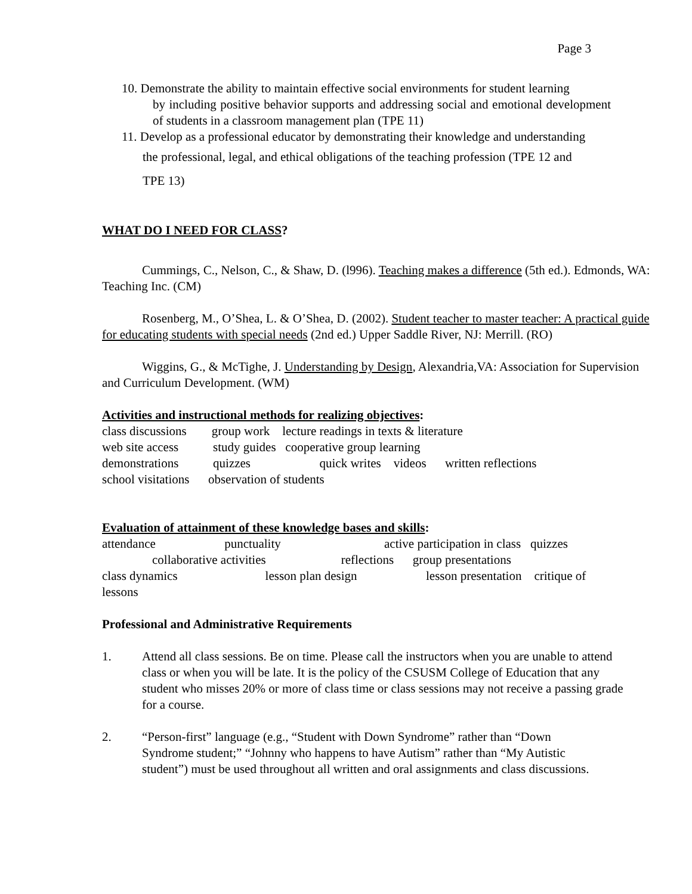Page 3
10. Demonstrate the ability to maintain effective social environments for student learning
by including positive behavior supports and addressing social and emotional development of students in a classroom management plan (TPE 11)
11. Develop as a professional educator by demonstrating their knowledge and understanding
the professional, legal, and ethical obligations of the teaching profession (TPE 12 and
TPE 13)
WHAT DO I NEED FOR CLASS?
Cummings, C., Nelson, C., & Shaw, D. (l996). Teaching makes a difference (5th ed.). Edmonds, WA: Teaching Inc. (CM)
Rosenberg, M., O’Shea, L. & O’Shea, D. (2002). Student teacher to master teacher: A practical guide for educating students with special needs (2nd ed.) Upper Saddle River, NJ: Merrill. (RO)
Wiggins, G., & McTighe, J. Understanding by Design, Alexandria,VA: Association for Supervision and Curriculum Development. (WM)
Activities and instructional methods for realizing objectives:
class discussions group work lecture readings in texts & literature
web site access study guides cooperative group learning
demonstrations quizzes quick writes videos written reflections
school visitations observation of students
Evaluation of attainment of these knowledge bases and skills:
attendance punctuality active participation in class quizzes
collaborative activities reflections group presentations
class dynamics lesson plan design lesson presentation critique of
lessons
Professional and Administrative Requirements
1. Attend all class sessions. Be on time. Please call the instructors when you are unable to attend class or when you will be late. It is the policy of the CSUSM College of Education that any student who misses 20% or more of class time or class sessions may not receive a passing grade for a course.
2. “Person-first” language (e.g., “Student with Down Syndrome” rather than “Down Syndrome student;” “Johnny who happens to have Autism” rather than “My Autistic student”) must be used throughout all written and oral assignments and class discussions.